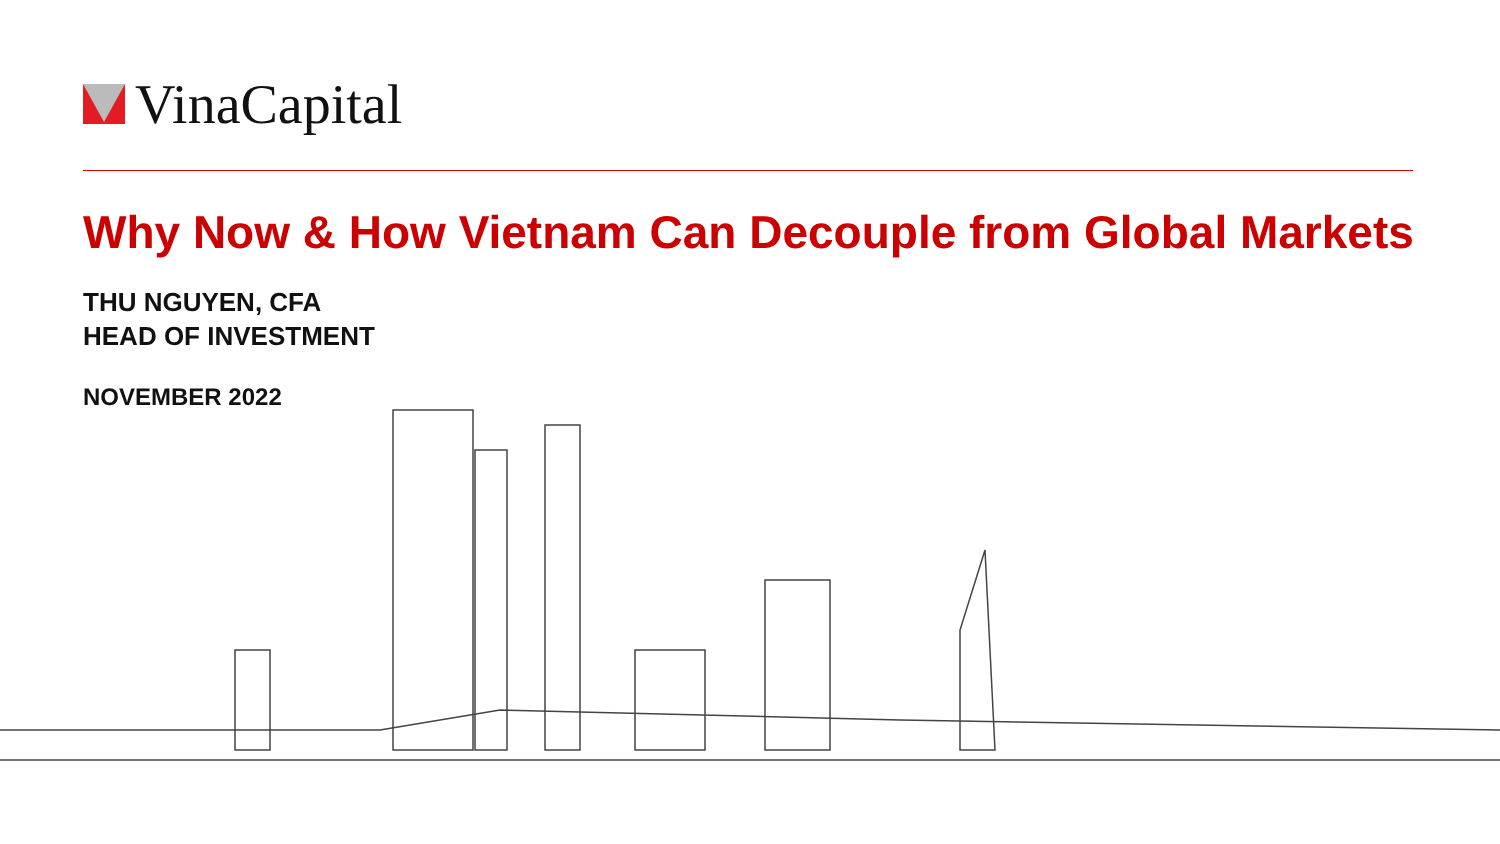VinaCapital
Why Now & How Vietnam Can Decouple from Global Markets
THU NGUYEN, CFA
HEAD OF INVESTMENT
NOVEMBER 2022